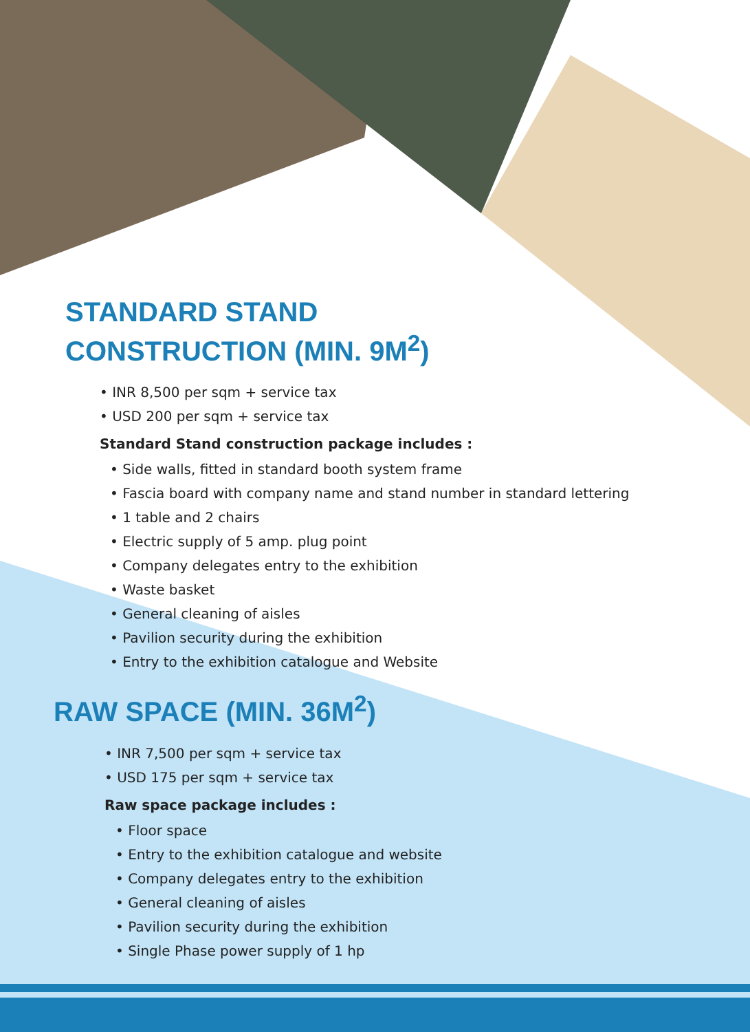STANDARD STAND
CONSTRUCTION (MIN. 9M<sup>2</sup>)
• INR 8,500 per sqm + service tax
• USD 200 per sqm + service tax
Standard Stand construction package includes :
• Side walls, fitted in standard booth system frame
• Fascia board with company name and stand number in standard lettering
• 1 table and 2 chairs
• Electric supply of 5 amp. plug point
• Company delegates entry to the exhibition
• Waste basket
• General cleaning of aisles
• Pavilion security during the exhibition
• Entry to the exhibition catalogue and Website
RAW SPACE (MIN. 36M<sup>2</sup>)
• INR 7,500 per sqm + service tax
• USD 175 per sqm + service tax
Raw space package includes :
• Floor space
• Entry to the exhibition catalogue and website
• Company delegates entry to the exhibition
• General cleaning of aisles
• Pavilion security during the exhibition
• Single Phase power supply of 1 hp